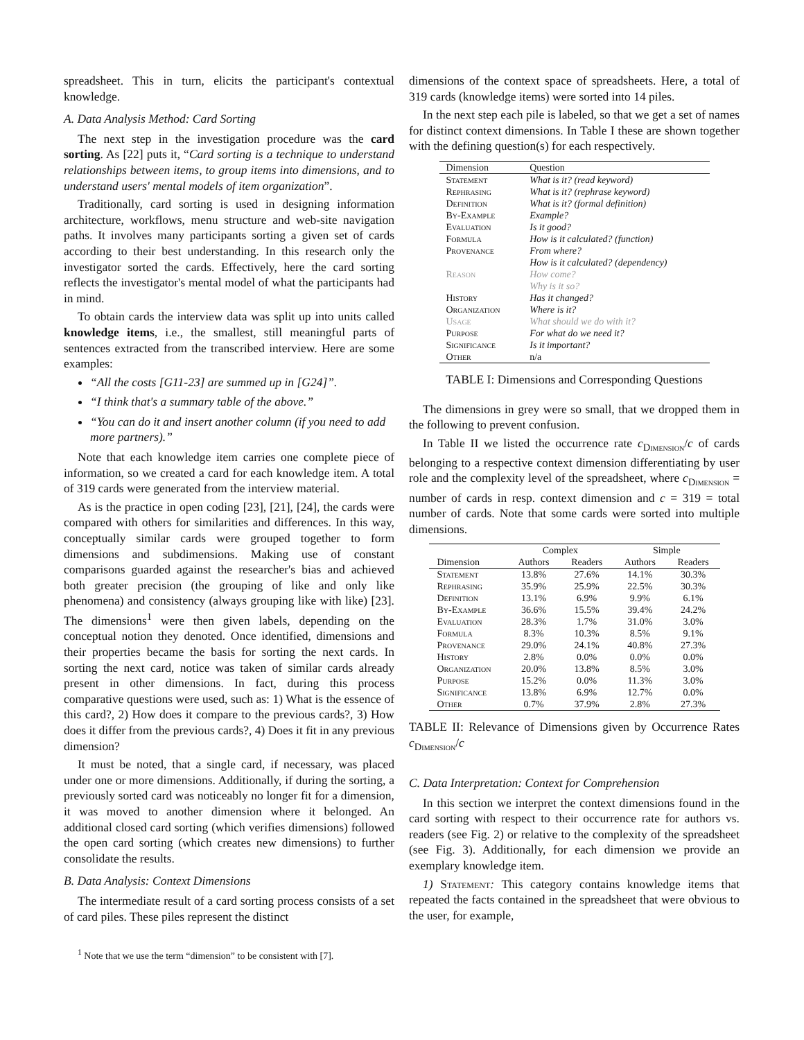spreadsheet. This in turn, elicits the participant's contextual knowledge.
A. Data Analysis Method: Card Sorting
The next step in the investigation procedure was the card sorting. As [22] puts it, “Card sorting is a technique to understand relationships between items, to group items into dimensions, and to understand users' mental models of item organization”.
Traditionally, card sorting is used in designing information architecture, workflows, menu structure and web-site navigation paths. It involves many participants sorting a given set of cards according to their best understanding. In this research only the investigator sorted the cards. Effectively, here the card sorting reflects the investigator's mental model of what the participants had in mind.
To obtain cards the interview data was split up into units called knowledge items, i.e., the smallest, still meaningful parts of sentences extracted from the transcribed interview. Here are some examples:
“All the costs [G11-23] are summed up in [G24]”.
“I think that's a summary table of the above.”
“You can do it and insert another column (if you need to add more partners).”
Note that each knowledge item carries one complete piece of information, so we created a card for each knowledge item. A total of 319 cards were generated from the interview material.
As is the practice in open coding [23], [21], [24], the cards were compared with others for similarities and differences. In this way, conceptually similar cards were grouped together to form dimensions and subdimensions. Making use of constant comparisons guarded against the researcher's bias and achieved both greater precision (the grouping of like and only like phenomena) and consistency (always grouping like with like) [23]. The dimensions<sup>1</sup> were then given labels, depending on the conceptual notion they denoted. Once identified, dimensions and their properties became the basis for sorting the next cards. In sorting the next card, notice was taken of similar cards already present in other dimensions. In fact, during this process comparative questions were used, such as: 1) What is the essence of this card?, 2) How does it compare to the previous cards?, 3) How does it differ from the previous cards?, 4) Does it fit in any previous dimension?
It must be noted, that a single card, if necessary, was placed under one or more dimensions. Additionally, if during the sorting, a previously sorted card was noticeably no longer fit for a dimension, it was moved to another dimension where it belonged. An additional closed card sorting (which verifies dimensions) followed the open card sorting (which creates new dimensions) to further consolidate the results.
B. Data Analysis: Context Dimensions
The intermediate result of a card sorting process consists of a set of card piles. These piles represent the distinct
<sup>1</sup> Note that we use the term “dimension” to be consistent with [7].
dimensions of the context space of spreadsheets. Here, a total of 319 cards (knowledge items) were sorted into 14 piles.
In the next step each pile is labeled, so that we get a set of names for distinct context dimensions. In Table I these are shown together with the defining question(s) for each respectively.
| Dimension | Question |
| --- | --- |
| Statement | What is it? (read keyword) |
| Rephrasing | What is it? (rephrase keyword) |
| Definition | What is it? (formal definition) |
| By-Example | Example? |
| Evaluation | Is it good? |
| Formula | How is it calculated? (function) |
| Provenance | From where? |
| | How is it calculated? (dependency) |
| Reason | How come? |
| | Why is it so? |
| History | Has it changed? |
| Organization | Where is it? |
| Usage | What should we do with it? |
| Purpose | For what do we need it? |
| Significance | Is it important? |
| Other | n/a |
TABLE I: Dimensions and Corresponding Questions
The dimensions in grey were so small, that we dropped them in the following to prevent confusion.
In Table II we listed the occurrence rate c<sub>Dimension</sub>/c of cards belonging to a respective context dimension differentiating by user role and the complexity level of the spreadsheet, where c<sub>Dimension</sub> = number of cards in resp. context dimension and c = 319 = total number of cards. Note that some cards were sorted into multiple dimensions.
| | Complex | | Simple | |
| --- | --- | --- | --- | --- |
| Dimension | Authors | Readers | Authors | Readers |
| Statement | 13.8% | 27.6% | 14.1% | 30.3% |
| Rephrasing | 35.9% | 25.9% | 22.5% | 30.3% |
| Definition | 13.1% | 6.9% | 9.9% | 6.1% |
| By-Example | 36.6% | 15.5% | 39.4% | 24.2% |
| Evaluation | 28.3% | 1.7% | 31.0% | 3.0% |
| Formula | 8.3% | 10.3% | 8.5% | 9.1% |
| Provenance | 29.0% | 24.1% | 40.8% | 27.3% |
| History | 2.8% | 0.0% | 0.0% | 0.0% |
| Organization | 20.0% | 13.8% | 8.5% | 3.0% |
| Purpose | 15.2% | 0.0% | 11.3% | 3.0% |
| Significance | 13.8% | 6.9% | 12.7% | 0.0% |
| Other | 0.7% | 37.9% | 2.8% | 27.3% |
TABLE II: Relevance of Dimensions given by Occurrence Rates c<sub>Dimension</sub>/c
C. Data Interpretation: Context for Comprehension
In this section we interpret the context dimensions found in the card sorting with respect to their occurrence rate for authors vs. readers (see Fig. 2) or relative to the complexity of the spreadsheet (see Fig. 3). Additionally, for each dimension we provide an exemplary knowledge item.
1) Statement: This category contains knowledge items that repeated the facts contained in the spreadsheet that were obvious to the user, for example,